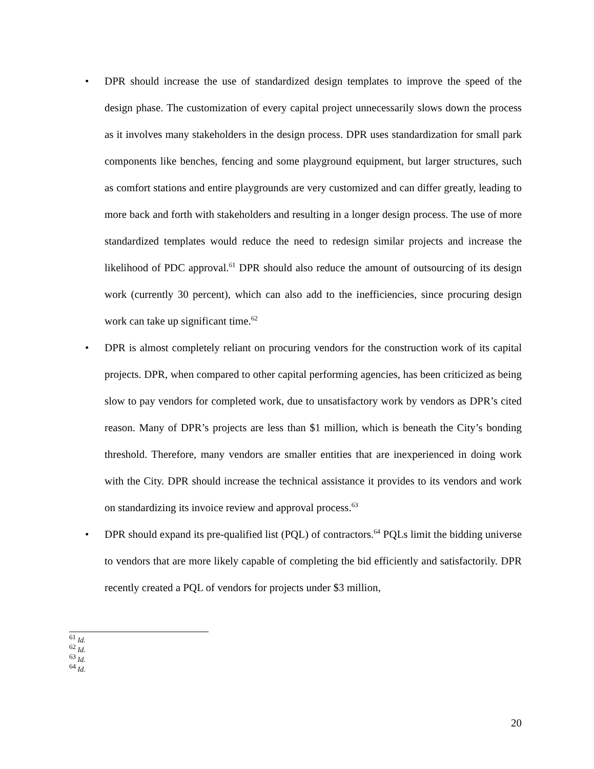• DPR should increase the use of standardized design templates to improve the speed of the design phase. The customization of every capital project unnecessarily slows down the process as it involves many stakeholders in the design process. DPR uses standardization for small park components like benches, fencing and some playground equipment, but larger structures, such as comfort stations and entire playgrounds are very customized and can differ greatly, leading to more back and forth with stakeholders and resulting in a longer design process. The use of more standardized templates would reduce the need to redesign similar projects and increase the likelihood of PDC approval.<sup>61</sup> DPR should also reduce the amount of outsourcing of its design work (currently 30 percent), which can also add to the inefficiencies, since procuring design work can take up significant time.<sup>62</sup>
• DPR is almost completely reliant on procuring vendors for the construction work of its capital projects. DPR, when compared to other capital performing agencies, has been criticized as being slow to pay vendors for completed work, due to unsatisfactory work by vendors as DPR’s cited reason. Many of DPR’s projects are less than $1 million, which is beneath the City’s bonding threshold. Therefore, many vendors are smaller entities that are inexperienced in doing work with the City. DPR should increase the technical assistance it provides to its vendors and work on standardizing its invoice review and approval process.<sup>63</sup>
• DPR should expand its pre-qualified list (PQL) of contractors.<sup>64</sup> PQLs limit the bidding universe to vendors that are more likely capable of completing the bid efficiently and satisfactorily. DPR recently created a PQL of vendors for projects under $3 million,
<sup>61</sup> Id.
<sup>62</sup> Id.
<sup>63</sup> Id.
<sup>64</sup> Id.
20